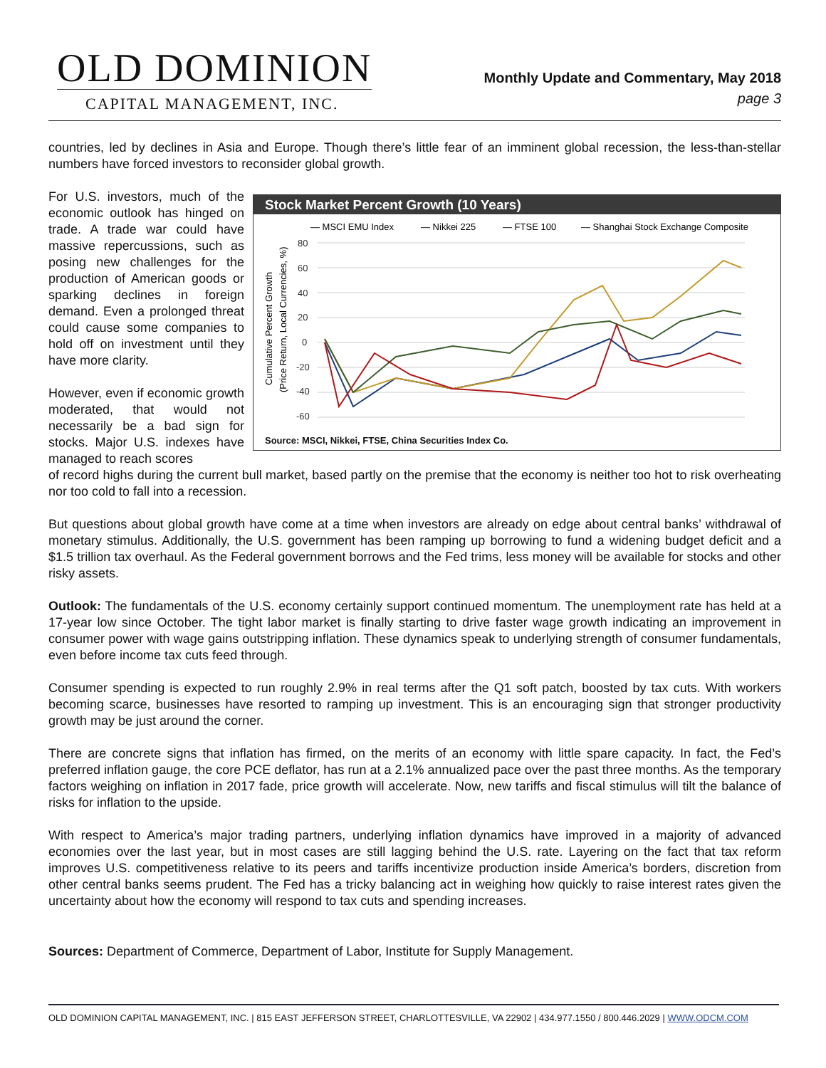OLD DOMINION
CAPITAL MANAGEMENT, INC.
Monthly Update and Commentary, May 2018
page 3
countries, led by declines in Asia and Europe. Though there’s little fear of an imminent global recession, the less-than-stellar numbers have forced investors to reconsider global growth.
For U.S. investors, much of the economic outlook has hinged on trade. A trade war could have massive repercussions, such as posing new challenges for the production of American goods or sparking declines in foreign demand. Even a prolonged threat could cause some companies to hold off on investment until they have more clarity.
However, even if economic growth moderated, that would not necessarily be a bad sign for stocks. Major U.S. indexes have managed to reach scores
Stock Market Percent Growth (10 Years)
— MSCI EMU Index
— Nikkei 225
— FTSE 100
— Shanghai Stock Exchange Composite
Cumulative Percent Growth
(Price Return, Local Currencies, %)
80
60
40
20
0
-20
-40
-60
Source: MSCI, Nikkei, FTSE, China Securities Index Co.
of record highs during the current bull market, based partly on the premise that the economy is neither too hot to risk overheating nor too cold to fall into a recession.
But questions about global growth have come at a time when investors are already on edge about central banks’ withdrawal of monetary stimulus. Additionally, the U.S. government has been ramping up borrowing to fund a widening budget deficit and a $1.5 trillion tax overhaul. As the Federal government borrows and the Fed trims, less money will be available for stocks and other risky assets.
Outlook: The fundamentals of the U.S. economy certainly support continued momentum. The unemployment rate has held at a 17-year low since October. The tight labor market is finally starting to drive faster wage growth indicating an improvement in consumer power with wage gains outstripping inflation. These dynamics speak to underlying strength of consumer fundamentals, even before income tax cuts feed through.
Consumer spending is expected to run roughly 2.9% in real terms after the Q1 soft patch, boosted by tax cuts. With workers becoming scarce, businesses have resorted to ramping up investment. This is an encouraging sign that stronger productivity growth may be just around the corner.
There are concrete signs that inflation has firmed, on the merits of an economy with little spare capacity. In fact, the Fed’s preferred inflation gauge, the core PCE deflator, has run at a 2.1% annualized pace over the past three months. As the temporary factors weighing on inflation in 2017 fade, price growth will accelerate. Now, new tariffs and fiscal stimulus will tilt the balance of risks for inflation to the upside.
With respect to America’s major trading partners, underlying inflation dynamics have improved in a majority of advanced economies over the last year, but in most cases are still lagging behind the U.S. rate. Layering on the fact that tax reform improves U.S. competitiveness relative to its peers and tariffs incentivize production inside America’s borders, discretion from other central banks seems prudent. The Fed has a tricky balancing act in weighing how quickly to raise interest rates given the uncertainty about how the economy will respond to tax cuts and spending increases.
Sources: Department of Commerce, Department of Labor, Institute for Supply Management.
OLD DOMINION CAPITAL MANAGEMENT, INC. | 815 EAST JEFFERSON STREET, CHARLOTTESVILLE, VA 22902 | 434.977.1550 / 800.446.2029 | WWW.ODCM.COM